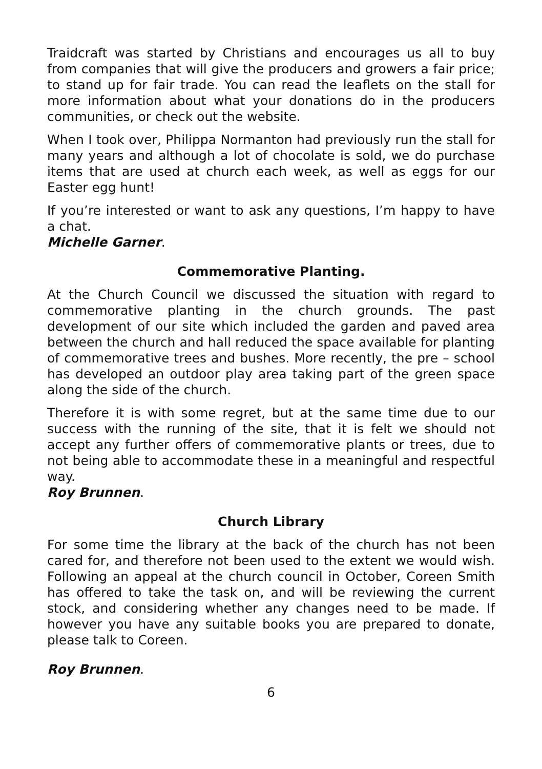Traidcraft was started by Christians and encourages us all to buy from companies that will give the producers and growers a fair price; to stand up for fair trade. You can read the leaflets on the stall for more information about what your donations do in the producers communities, or check out the website.
When I took over, Philippa Normanton had previously run the stall for many years and although a lot of chocolate is sold, we do purchase items that are used at church each week, as well as eggs for our Easter egg hunt!
If you’re interested or want to ask any questions, I’m happy to have a chat.
Michelle Garner.
Commemorative Planting.
At the Church Council we discussed the situation with regard to commemorative planting in the church grounds. The past development of our site which included the garden and paved area between the church and hall reduced the space available for planting of commemorative trees and bushes. More recently, the pre – school has developed an outdoor play area taking part of the green space along the side of the church.
Therefore it is with some regret, but at the same time due to our success with the running of the site, that it is felt we should not accept any further offers of commemorative plants or trees, due to not being able to accommodate these in a meaningful and respectful way.
Roy Brunnen.
Church Library
For some time the library at the back of the church has not been cared for, and therefore not been used to the extent we would wish. Following an appeal at the church council in October, Coreen Smith has offered to take the task on, and will be reviewing the current stock, and considering whether any changes need to be made. If however you have any suitable books you are prepared to donate, please talk to Coreen.
Roy Brunnen.
6